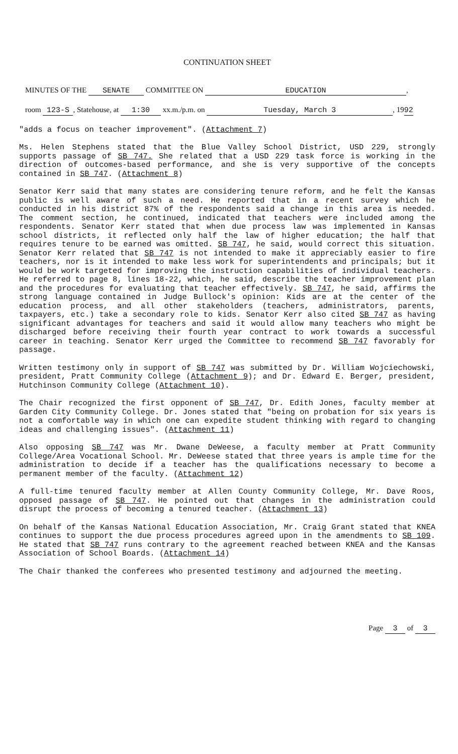CONTINUATION SHEET
MINUTES OF THE SENATE COMMITTEE ON EDUCATION,
room 123-S, Statehouse, at 1:30 xx.m./p.m. on Tuesday, March 3, 1992
"adds a focus on teacher improvement". (Attachment 7)
Ms. Helen Stephens stated that the Blue Valley School District, USD 229, strongly supports passage of SB 747. She related that a USD 229 task force is working in the direction of outcomes-based performance, and she is very supportive of the concepts contained in SB 747. (Attachment 8)
Senator Kerr said that many states are considering tenure reform, and he felt the Kansas public is well aware of such a need. He reported that in a recent survey which he conducted in his district 87% of the respondents said a change in this area is needed. The comment section, he continued, indicated that teachers were included among the respondents. Senator Kerr stated that when due process law was implemented in Kansas school districts, it reflected only half the law of higher education; the half that requires tenure to be earned was omitted. SB 747, he said, would correct this situation. Senator Kerr related that SB 747 is not intended to make it appreciably easier to fire teachers, nor is it intended to make less work for superintendents and principals; but it would be work targeted for improving the instruction capabilities of individual teachers. He referred to page 8, lines 18-22, which, he said, describe the teacher improvement plan and the procedures for evaluating that teacher effectively. SB 747, he said, affirms the strong language contained in Judge Bullock's opinion: Kids are at the center of the education process, and all other stakeholders (teachers, administrators, parents, taxpayers, etc.) take a secondary role to kids. Senator Kerr also cited SB 747 as having significant advantages for teachers and said it would allow many teachers who might be discharged before receiving their fourth year contract to work towards a successful career in teaching. Senator Kerr urged the Committee to recommend SB 747 favorably for passage.
Written testimony only in support of SB 747 was submitted by Dr. William Wojciechowski, president, Pratt Community College (Attachment 9); and Dr. Edward E. Berger, president, Hutchinson Community College (Attachment 10).
The Chair recognized the first opponent of SB 747, Dr. Edith Jones, faculty member at Garden City Community College. Dr. Jones stated that "being on probation for six years is not a comfortable way in which one can expedite student thinking with regard to changing ideas and challenging issues". (Attachment 11)
Also opposing SB 747 was Mr. Dwane DeWeese, a faculty member at Pratt Community College/Area Vocational School. Mr. DeWeese stated that three years is ample time for the administration to decide if a teacher has the qualifications necessary to become a permanent member of the faculty. (Attachment 12)
A full-time tenured faculty member at Allen County Community College, Mr. Dave Roos, opposed passage of SB 747. He pointed out that changes in the administration could disrupt the process of becoming a tenured teacher. (Attachment 13)
On behalf of the Kansas National Education Association, Mr. Craig Grant stated that KNEA continues to support the due process procedures agreed upon in the amendments to SB 109. He stated that SB 747 runs contrary to the agreement reached between KNEA and the Kansas Association of School Boards. (Attachment 14)
The Chair thanked the conferees who presented testimony and adjourned the meeting.
Page 3 of 3